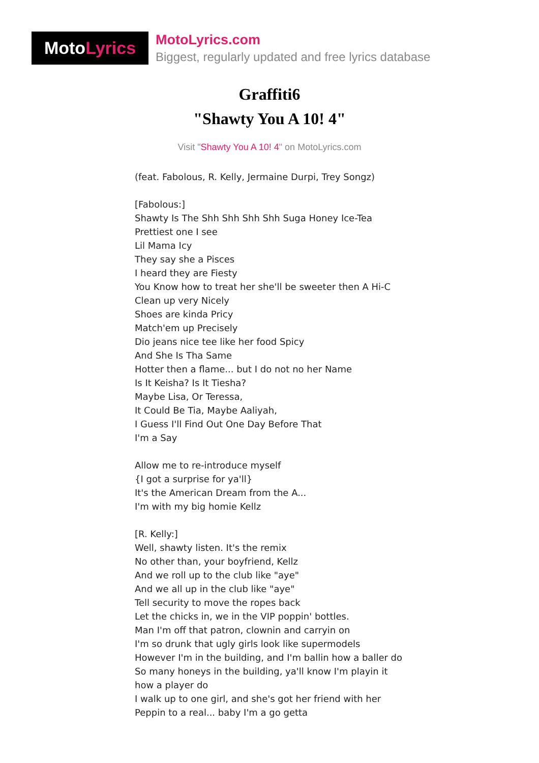Moto Lyrics
MotoLyrics.com
Biggest, regularly updated and free lyrics database
Graffiti6
"Shawty You A 10! 4"
Visit "Shawty You A 10! 4" on MotoLyrics.com
(feat. Fabolous, R. Kelly, Jermaine Durpi, Trey Songz)
[Fabolous:]
Shawty Is The Shh Shh Shh Shh Suga Honey Ice-Tea
Prettiest one I see
Lil Mama Icy
They say she a Pisces
I heard they are Fiesty
You Know how to treat her she'll be sweeter then A Hi-C
Clean up very Nicely
Shoes are kinda Pricy
Match'em up Precisely
Dio jeans nice tee like her food Spicy
And She Is Tha Same
Hotter then a flame... but I do not no her Name
Is It Keisha? Is It Tiesha?
Maybe Lisa, Or Teressa,
It Could Be Tia, Maybe Aaliyah,
I Guess I'll Find Out One Day Before That
I'm a Say
Allow me to re-introduce myself
{I got a surprise for ya'll}
It's the American Dream from the A...
I'm with my big homie Kellz
[R. Kelly:]
Well, shawty listen. It's the remix
No other than, your boyfriend, Kellz
And we roll up to the club like "aye"
And we all up in the club like "aye"
Tell security to move the ropes back
Let the chicks in, we in the VIP poppin' bottles.
Man I'm off that patron, clownin and carryin on
I'm so drunk that ugly girls look like supermodels
However I'm in the building, and I'm ballin how a baller do
So many honeys in the building, ya'll know I'm playin it how a player do
I walk up to one girl, and she's got her friend with her
Peppin to a real... baby I'm a go getta